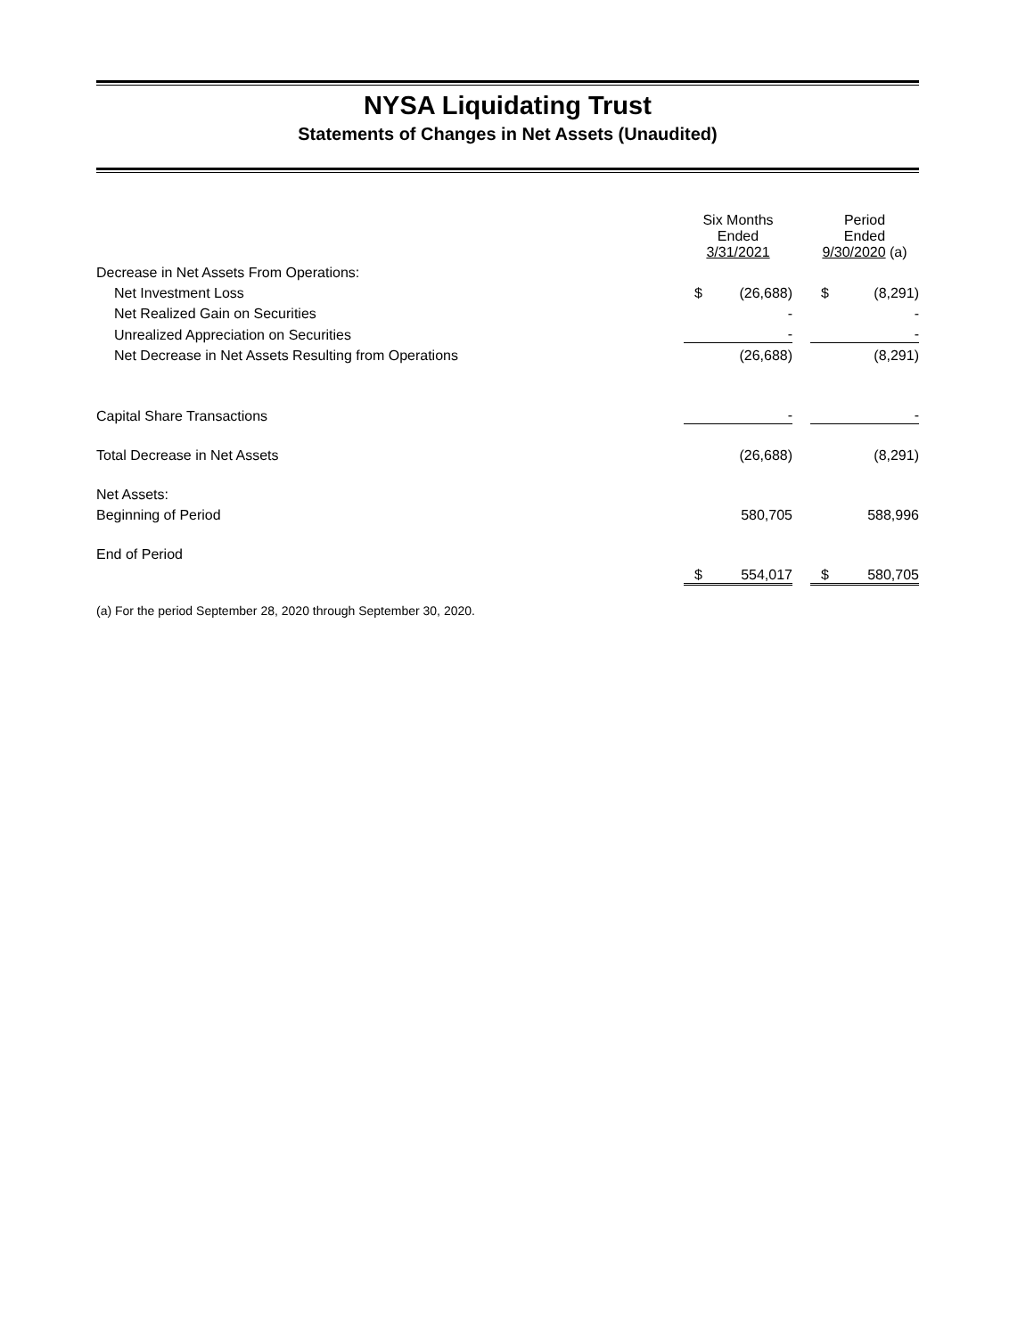NYSA Liquidating Trust
Statements of Changes in Net Assets (Unaudited)
| | Six Months Ended 3/31/2021 | | | Period Ended 9/30/2020 (a) | |
| Decrease in Net Assets From Operations: | | | | | |
| Net Investment Loss | $ | (26,688) | | $ | (8,291) |
| Net Realized Gain on Securities | | - | | | - |
| Unrealized Appreciation on Securities | | - | | | - |
| Net Decrease in Net Assets Resulting from Operations | | (26,688) | | | (8,291) |
| Capital Share Transactions | | - | | | - |
| Total Decrease in Net Assets | | (26,688) | | | (8,291) |
| Net Assets: | | | | | |
| Beginning of Period | | 580,705 | | | 588,996 |
| End of Period | | | | | |
| | $ | 554,017 | | $ | 580,705 |
(a) For the period September 28, 2020 through September 30, 2020.